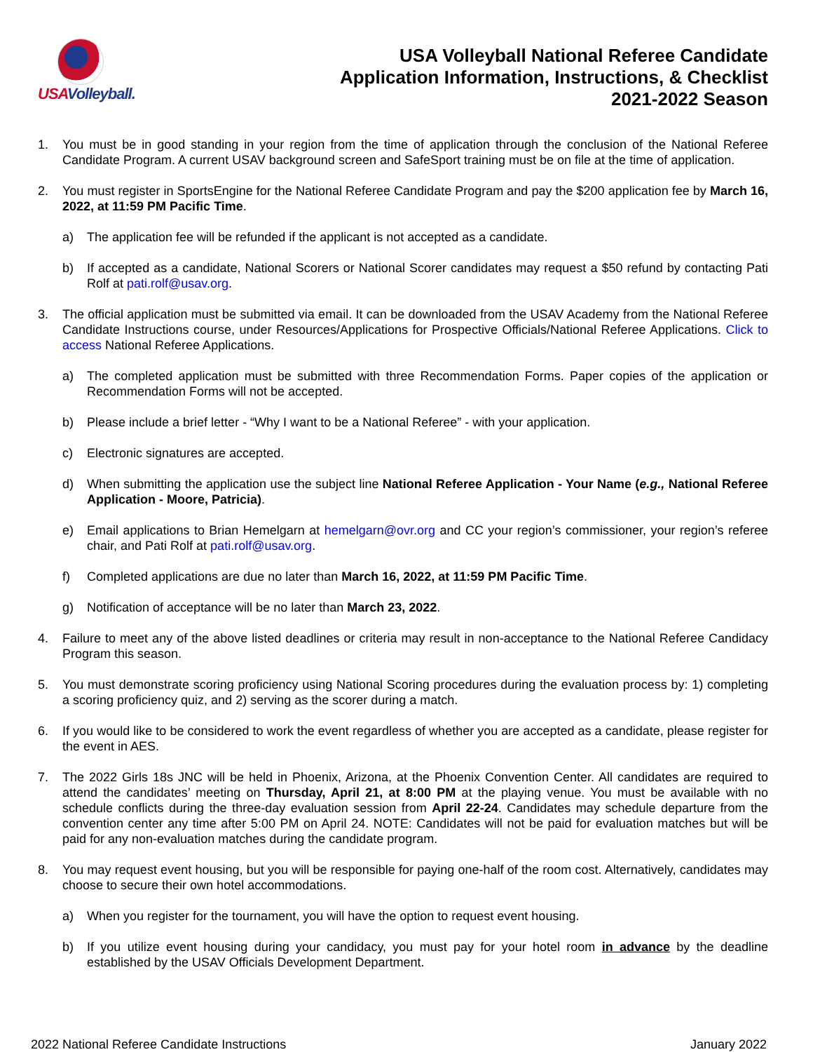USAVolleyball.
USA Volleyball National Referee Candidate
Application Information, Instructions, & Checklist
2021-2022 Season
1. You must be in good standing in your region from the time of application through the conclusion of the National Referee Candidate Program. A current USAV background screen and SafeSport training must be on file at the time of application.
2. You must register in SportsEngine for the National Referee Candidate Program and pay the $200 application fee by March 16, 2022, at 11:59 PM Pacific Time.
a) The application fee will be refunded if the applicant is not accepted as a candidate.
b) If accepted as a candidate, National Scorers or National Scorer candidates may request a $50 refund by contacting Pati Rolf at pati.rolf@usav.org.
3. The official application must be submitted via email. It can be downloaded from the USAV Academy from the National Referee Candidate Instructions course, under Resources/Applications for Prospective Officials/National Referee Applications. Click to access National Referee Applications.
a) The completed application must be submitted with three Recommendation Forms. Paper copies of the application or Recommendation Forms will not be accepted.
b) Please include a brief letter - “Why I want to be a National Referee” - with your application.
c) Electronic signatures are accepted.
d) When submitting the application use the subject line National Referee Application - Your Name (e.g., National Referee Application - Moore, Patricia).
e) Email applications to Brian Hemelgarn at hemelgarn@ovr.org and CC your region’s commissioner, your region’s referee chair, and Pati Rolf at pati.rolf@usav.org.
f) Completed applications are due no later than March 16, 2022, at 11:59 PM Pacific Time.
g) Notification of acceptance will be no later than March 23, 2022.
4. Failure to meet any of the above listed deadlines or criteria may result in non-acceptance to the National Referee Candidacy Program this season.
5. You must demonstrate scoring proficiency using National Scoring procedures during the evaluation process by: 1) completing a scoring proficiency quiz, and 2) serving as the scorer during a match.
6. If you would like to be considered to work the event regardless of whether you are accepted as a candidate, please register for the event in AES.
7. The 2022 Girls 18s JNC will be held in Phoenix, Arizona, at the Phoenix Convention Center. All candidates are required to attend the candidates’ meeting on Thursday, April 21, at 8:00 PM at the playing venue. You must be available with no schedule conflicts during the three-day evaluation session from April 22-24. Candidates may schedule departure from the convention center any time after 5:00 PM on April 24. NOTE: Candidates will not be paid for evaluation matches but will be paid for any non-evaluation matches during the candidate program.
8. You may request event housing, but you will be responsible for paying one-half of the room cost. Alternatively, candidates may choose to secure their own hotel accommodations.
a) When you register for the tournament, you will have the option to request event housing.
b) If you utilize event housing during your candidacy, you must pay for your hotel room in advance by the deadline established by the USAV Officials Development Department.
2022 National Referee Candidate Instructions January 2022